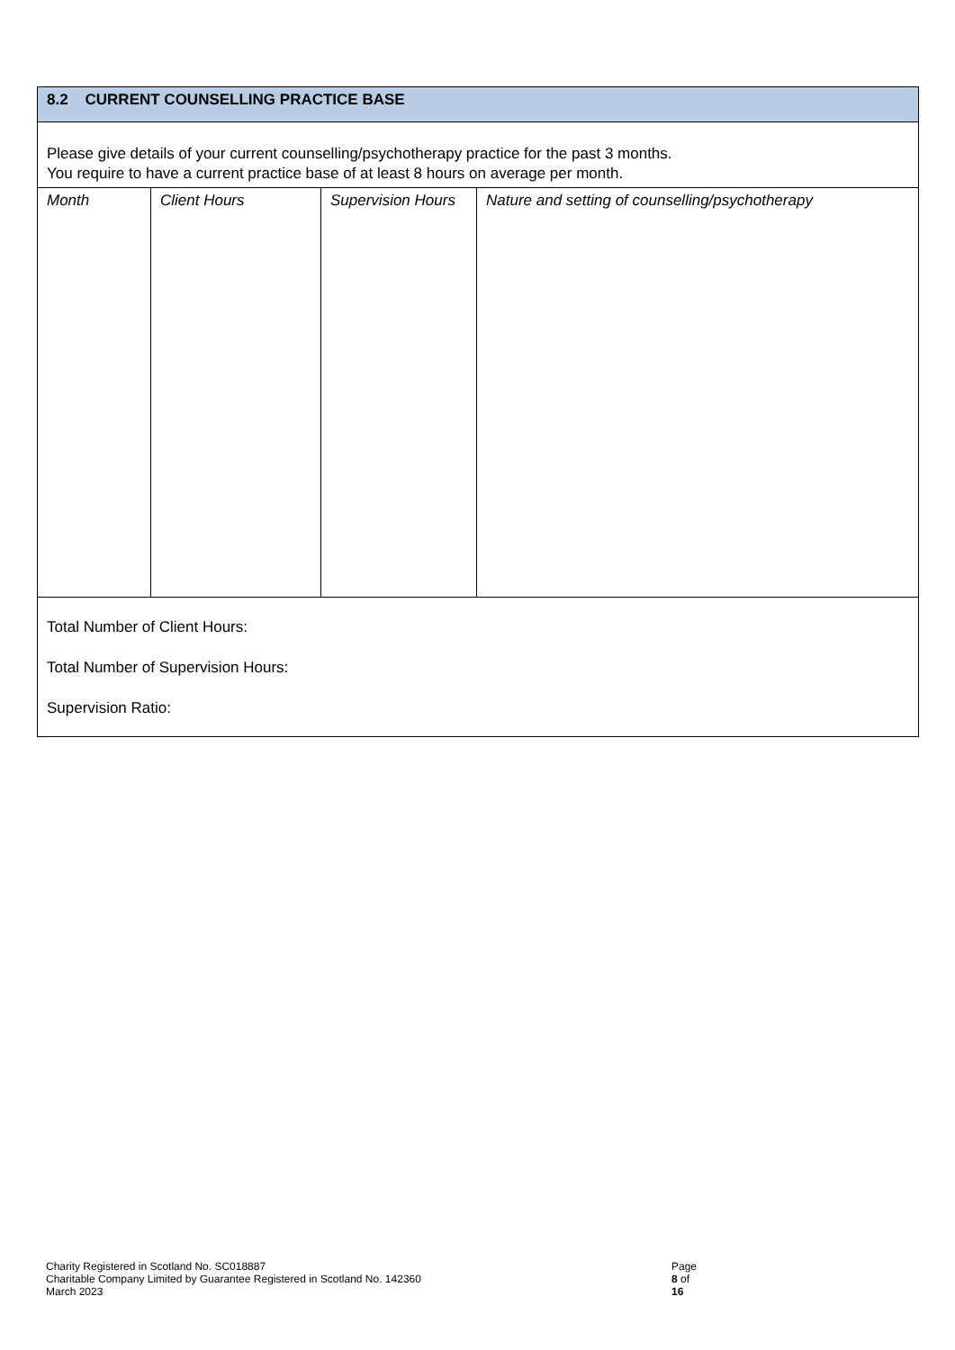| 8.2 CURRENT COUNSELLING PRACTICE BASE | | | |
| --- | --- | --- | --- |
| Please give details of your current counselling/psychotherapy practice for the past 3 months. You require to have a current practice base of at least 8 hours on average per month. | | | |
| Month | Client Hours | Supervision Hours | Nature and setting of counselling/psychotherapy |
| Total Number of Client Hours: Total Number of Supervision Hours: Supervision Ratio: | | | |
Charity Registered in Scotland No. SC018887 Page 8 of 16
Charitable Company Limited by Guarantee Registered in Scotland No. 142360
March 2023